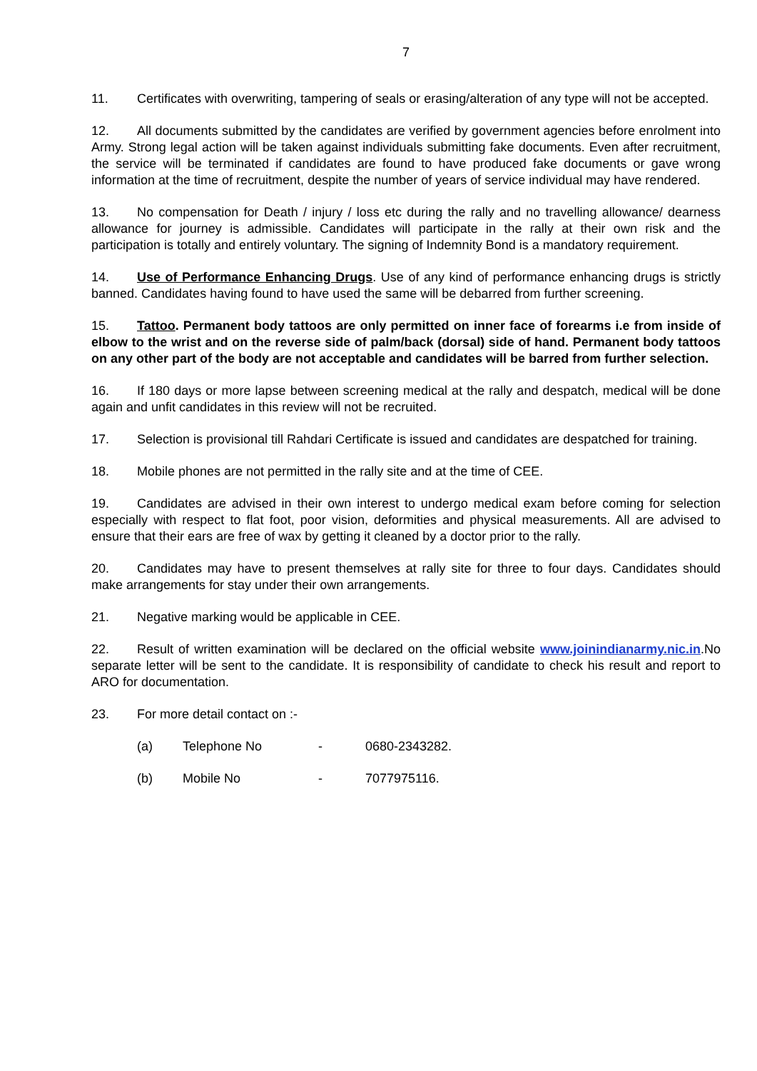7
11. Certificates with overwriting, tampering of seals or erasing/alteration of any type will not be accepted.
12. All documents submitted by the candidates are verified by government agencies before enrolment into Army. Strong legal action will be taken against individuals submitting fake documents. Even after recruitment, the service will be terminated if candidates are found to have produced fake documents or gave wrong information at the time of recruitment, despite the number of years of service individual may have rendered.
13. No compensation for Death / injury / loss etc during the rally and no travelling allowance/ dearness allowance for journey is admissible. Candidates will participate in the rally at their own risk and the participation is totally and entirely voluntary. The signing of Indemnity Bond is a mandatory requirement.
14. Use of Performance Enhancing Drugs. Use of any kind of performance enhancing drugs is strictly banned. Candidates having found to have used the same will be debarred from further screening.
15. Tattoo. Permanent body tattoos are only permitted on inner face of forearms i.e from inside of elbow to the wrist and on the reverse side of palm/back (dorsal) side of hand. Permanent body tattoos on any other part of the body are not acceptable and candidates will be barred from further selection.
16. If 180 days or more lapse between screening medical at the rally and despatch, medical will be done again and unfit candidates in this review will not be recruited.
17. Selection is provisional till Rahdari Certificate is issued and candidates are despatched for training.
18. Mobile phones are not permitted in the rally site and at the time of CEE.
19. Candidates are advised in their own interest to undergo medical exam before coming for selection especially with respect to flat foot, poor vision, deformities and physical measurements. All are advised to ensure that their ears are free of wax by getting it cleaned by a doctor prior to the rally.
20. Candidates may have to present themselves at rally site for three to four days. Candidates should make arrangements for stay under their own arrangements.
21. Negative marking would be applicable in CEE.
22. Result of written examination will be declared on the official website www.joinindianarmy.nic.in.No separate letter will be sent to the candidate. It is responsibility of candidate to check his result and report to ARO for documentation.
23. For more detail contact on :-
(a) Telephone No - 0680-2343282.
(b) Mobile No - 7077975116.